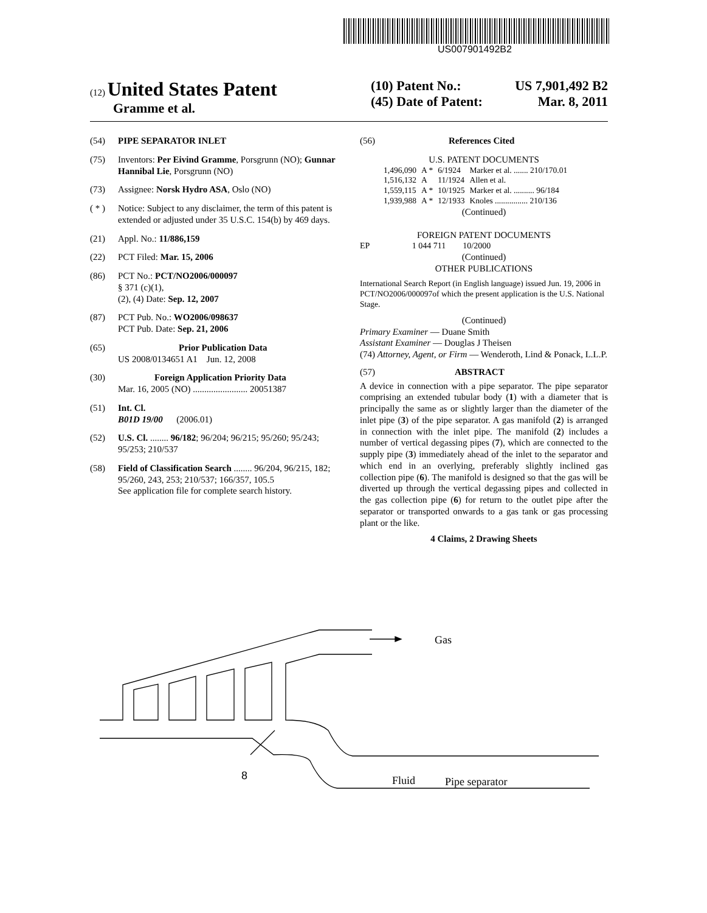US007901492B2
(12) United States Patent
Gramme et al.
(10) Patent No.: US 7,901,492 B2
(45) Date of Patent: Mar. 8, 2011
(54) PIPE SEPARATOR INLET
(75) Inventors: Per Eivind Gramme, Porsgrunn (NO); Gunnar Hannibal Lie, Porsgrunn (NO)
(73) Assignee: Norsk Hydro ASA, Oslo (NO)
( * ) Notice: Subject to any disclaimer, the term of this patent is extended or adjusted under 35 U.S.C. 154(b) by 469 days.
(21) Appl. No.: 11/886,159
(22) PCT Filed: Mar. 15, 2006
(86) PCT No.: PCT/NO2006/000097
§ 371 (c)(1),
(2), (4) Date: Sep. 12, 2007
(87) PCT Pub. No.: WO2006/098637
PCT Pub. Date: Sep. 21, 2006
(65) Prior Publication Data
US 2008/0134651 A1 Jun. 12, 2008
(30) Foreign Application Priority Data
Mar. 16, 2005 (NO) ........................ 20051387
(51) Int. Cl.
B01D 19/00 (2006.01)
(52) U.S. Cl. ........ 96/182; 96/204; 96/215; 95/260; 95/243; 95/253; 210/537
(58) Field of Classification Search ........ 96/204, 96/215, 182; 95/260, 243, 253; 210/537; 166/357, 105.5
See application file for complete search history.
(56) References Cited
U.S. PATENT DOCUMENTS
| 1,496,090 | A * | 6/1924 | Marker et al. ....... 210/170.01 |
| 1,516,132 | A | 11/1924 | Allen et al. |
| 1,559,115 | A * | 10/1925 | Marker et al. .......... 96/184 |
| 1,939,988 | A * | 12/1933 | Knoles ................ 210/136 |
(Continued)
FOREIGN PATENT DOCUMENTS
EP 1 044 711 10/2000
(Continued)
OTHER PUBLICATIONS
International Search Report (in English language) issued Jun. 19, 2006 in PCT/NO2006/000097of which the present application is the U.S. National Stage.
(Continued)
Primary Examiner — Duane Smith
Assistant Examiner — Douglas J Theisen
(74) Attorney, Agent, or Firm — Wenderoth, Lind & Ponack, L.L.P.
(57) ABSTRACT
A device in connection with a pipe separator. The pipe separator comprising an extended tubular body (1) with a diameter that is principally the same as or slightly larger than the diameter of the inlet pipe (3) of the pipe separator. A gas manifold (2) is arranged in connection with the inlet pipe. The manifold (2) includes a number of vertical degassing pipes (7), which are connected to the supply pipe (3) immediately ahead of the inlet to the separator and which end in an overlying, preferably slightly inclined gas collection pipe (6). The manifold is designed so that the gas will be diverted up through the vertical degassing pipes and collected in the gas collection pipe (6) for return to the outlet pipe after the separator or transported onwards to a gas tank or gas processing plant or the like.
4 Claims, 2 Drawing Sheets
Gas
Fluid
Pipe separator
8